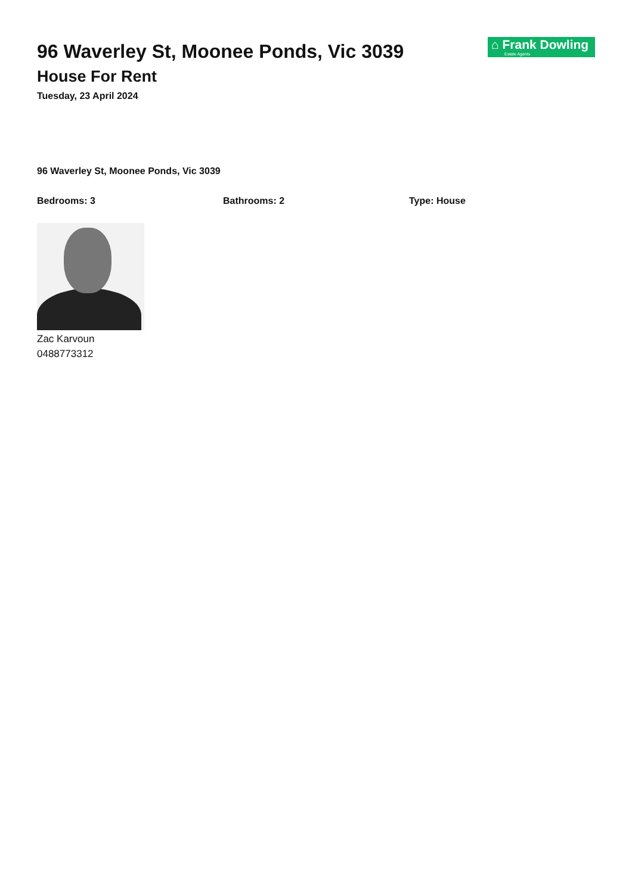96 Waverley St, Moonee Ponds, Vic 3039
House For Rent
Tuesday, 23 April 2024
⌂ Frank Dowling
Estate Agents
96 Waverley St, Moonee Ponds, Vic 3039
Bedrooms: 3 Bathrooms: 2 Type: House
Zac Karvoun
0488773312